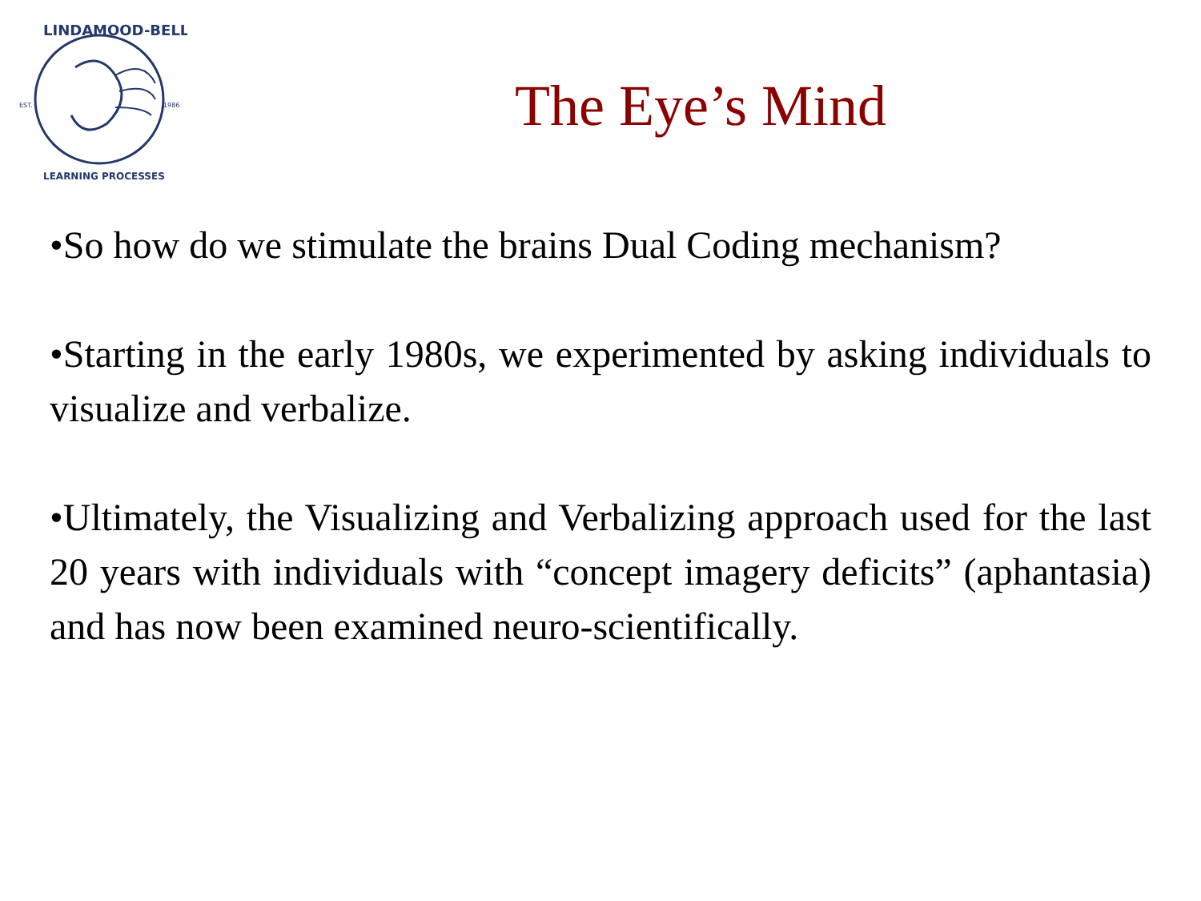EST.
1986
LINDAMOOD-BELL
LEARNING PROCESSES
The Eye’s Mind
•So how do we stimulate the brains Dual Coding mechanism?
•Starting in the early 1980s, we experimented by asking individuals to visualize and verbalize.
•Ultimately, the Visualizing and Verbalizing approach used for the last 20 years with individuals with “concept imagery deficits” (aphantasia) and has now been examined neuro-scientifically.